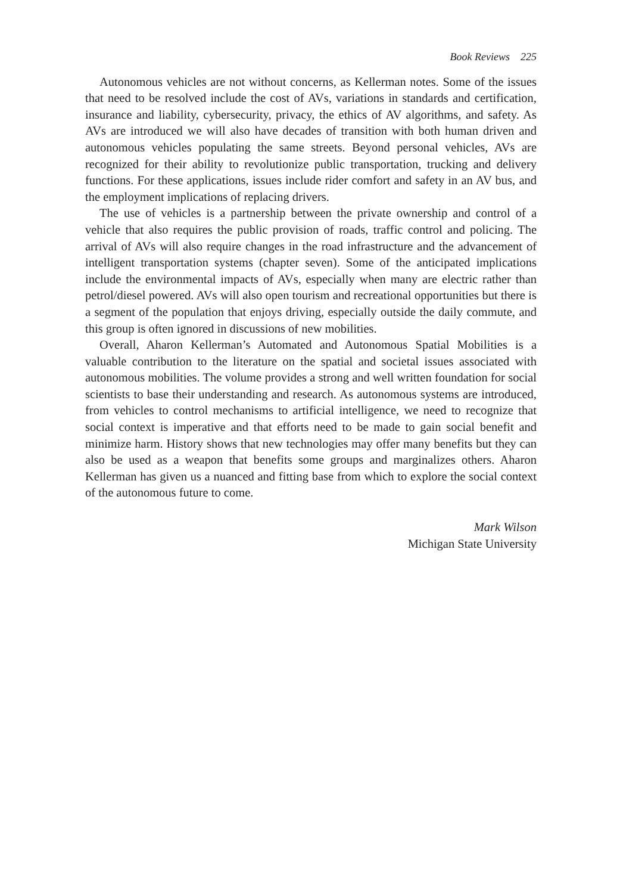Book Reviews 225
Autonomous vehicles are not without concerns, as Kellerman notes. Some of the issues that need to be resolved include the cost of AVs, variations in standards and certification, insurance and liability, cybersecurity, privacy, the ethics of AV algorithms, and safety. As AVs are introduced we will also have decades of transition with both human driven and autonomous vehicles populating the same streets. Beyond personal vehicles, AVs are recognized for their ability to revolutionize public transportation, trucking and delivery functions. For these applications, issues include rider comfort and safety in an AV bus, and the employment implications of replacing drivers.
The use of vehicles is a partnership between the private ownership and control of a vehicle that also requires the public provision of roads, traffic control and policing. The arrival of AVs will also require changes in the road infrastructure and the advancement of intelligent transportation systems (chapter seven). Some of the anticipated implications include the environmental impacts of AVs, especially when many are electric rather than petrol/diesel powered. AVs will also open tourism and recreational opportunities but there is a segment of the population that enjoys driving, especially outside the daily commute, and this group is often ignored in discussions of new mobilities.
Overall, Aharon Kellerman’s Automated and Autonomous Spatial Mobilities is a valuable contribution to the literature on the spatial and societal issues associated with autonomous mobilities. The volume provides a strong and well written foundation for social scientists to base their understanding and research. As autonomous systems are introduced, from vehicles to control mechanisms to artificial intelligence, we need to recognize that social context is imperative and that efforts need to be made to gain social benefit and minimize harm. History shows that new technologies may offer many benefits but they can also be used as a weapon that benefits some groups and marginalizes others. Aharon Kellerman has given us a nuanced and fitting base from which to explore the social context of the autonomous future to come.
Mark Wilson
Michigan State University